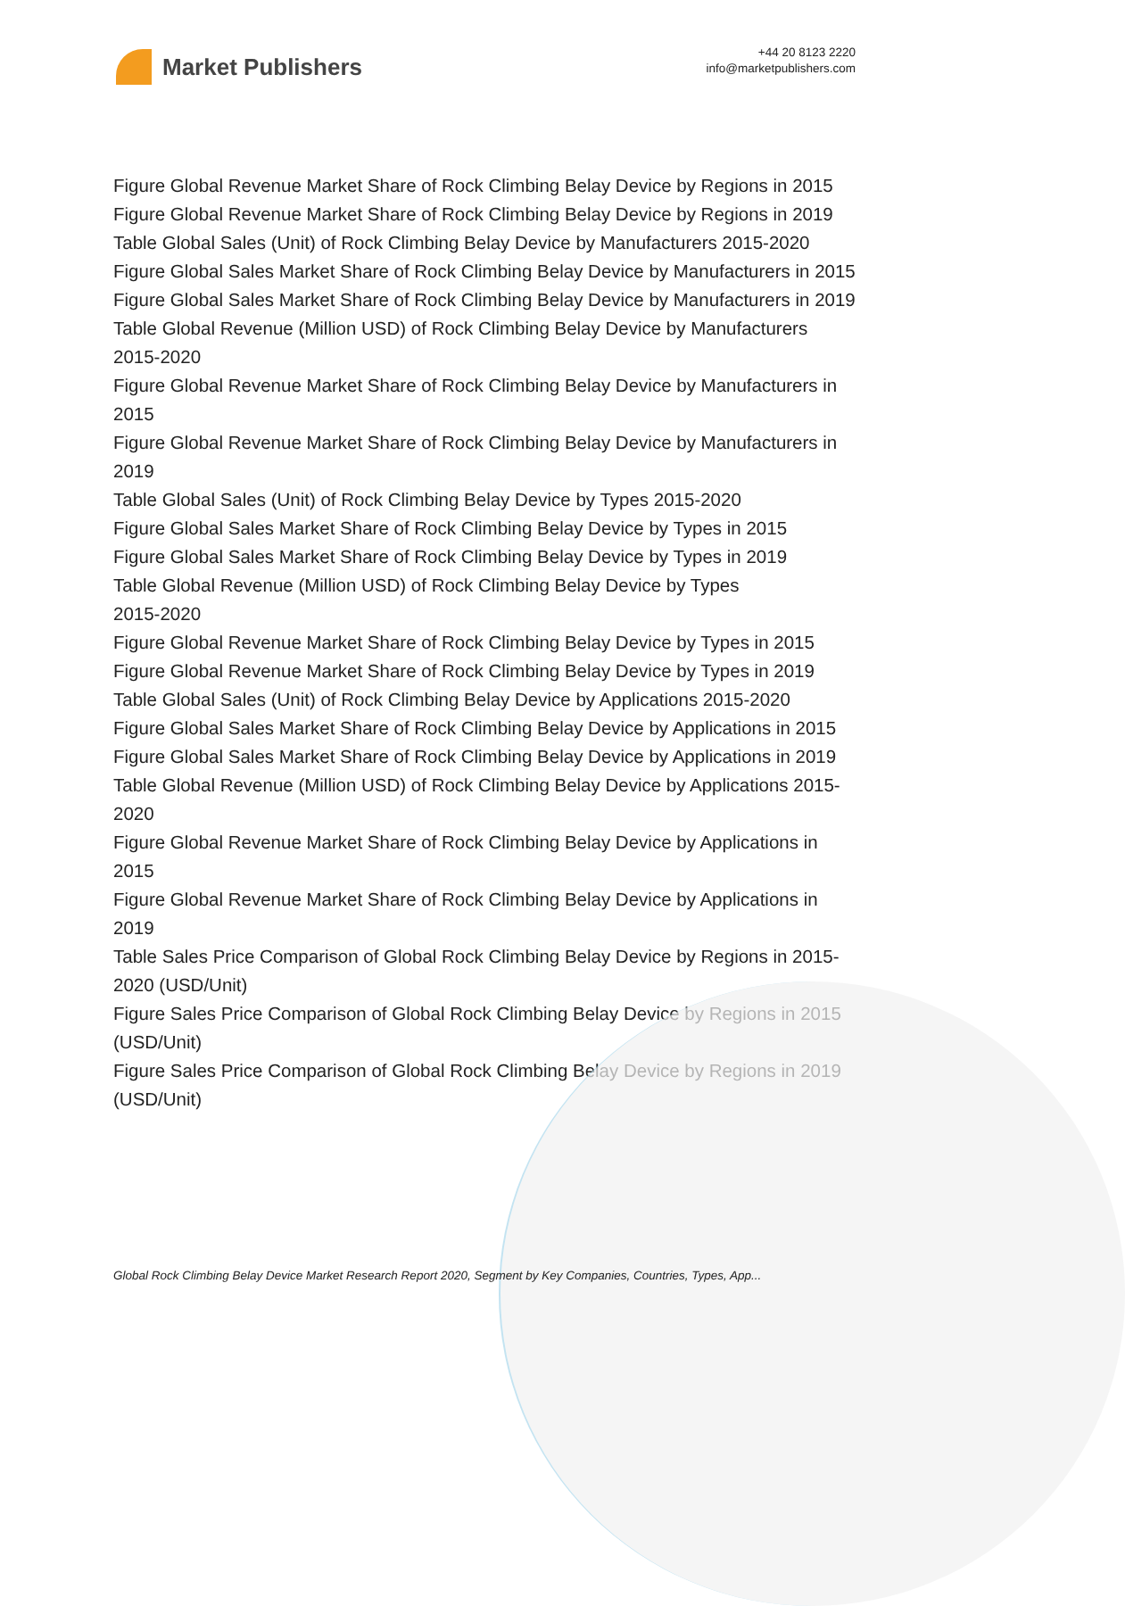Market Publishers
+44 20 8123 2220
info@marketpublishers.com
Figure Global Revenue Market Share of Rock Climbing Belay Device by Regions in 2015
Figure Global Revenue Market Share of Rock Climbing Belay Device by Regions in 2019
Table Global Sales (Unit) of Rock Climbing Belay Device by Manufacturers 2015-2020
Figure Global Sales Market Share of Rock Climbing Belay Device by Manufacturers in 2015
Figure Global Sales Market Share of Rock Climbing Belay Device by Manufacturers in 2019
Table Global Revenue (Million USD) of Rock Climbing Belay Device by Manufacturers 2015-2020
Figure Global Revenue Market Share of Rock Climbing Belay Device by Manufacturers in 2015
Figure Global Revenue Market Share of Rock Climbing Belay Device by Manufacturers in 2019
Table Global Sales (Unit) of Rock Climbing Belay Device by Types 2015-2020
Figure Global Sales Market Share of Rock Climbing Belay Device by Types in 2015
Figure Global Sales Market Share of Rock Climbing Belay Device by Types in 2019
Table Global Revenue (Million USD) of Rock Climbing Belay Device by Types
2015-2020
Figure Global Revenue Market Share of Rock Climbing Belay Device by Types in 2015
Figure Global Revenue Market Share of Rock Climbing Belay Device by Types in 2019
Table Global Sales (Unit) of Rock Climbing Belay Device by Applications 2015-2020
Figure Global Sales Market Share of Rock Climbing Belay Device by Applications in 2015
Figure Global Sales Market Share of Rock Climbing Belay Device by Applications in 2019
Table Global Revenue (Million USD) of Rock Climbing Belay Device by Applications 2015-2020
Figure Global Revenue Market Share of Rock Climbing Belay Device by Applications in 2015
Figure Global Revenue Market Share of Rock Climbing Belay Device by Applications in 2019
Table Sales Price Comparison of Global Rock Climbing Belay Device by Regions in 2015-2020 (USD/Unit)
Figure Sales Price Comparison of Global Rock Climbing Belay Device by Regions in 2015 (USD/Unit)
Figure Sales Price Comparison of Global Rock Climbing Belay Device by Regions in 2019 (USD/Unit)
Global Rock Climbing Belay Device Market Research Report 2020, Segment by Key Companies, Countries, Types, App...